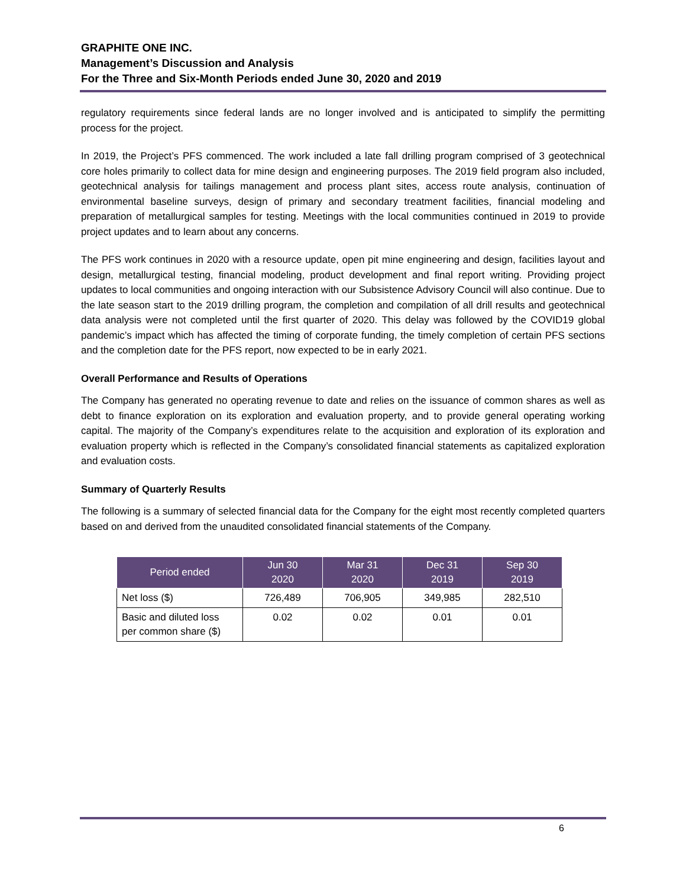GRAPHITE ONE INC.
Management’s Discussion and Analysis
For the Three and Six-Month Periods ended June 30, 2020 and 2019
regulatory requirements since federal lands are no longer involved and is anticipated to simplify the permitting process for the project.
In 2019, the Project’s PFS commenced. The work included a late fall drilling program comprised of 3 geotechnical core holes primarily to collect data for mine design and engineering purposes. The 2019 field program also included, geotechnical analysis for tailings management and process plant sites, access route analysis, continuation of environmental baseline surveys, design of primary and secondary treatment facilities, financial modeling and preparation of metallurgical samples for testing. Meetings with the local communities continued in 2019 to provide project updates and to learn about any concerns.
The PFS work continues in 2020 with a resource update, open pit mine engineering and design, facilities layout and design, metallurgical testing, financial modeling, product development and final report writing. Providing project updates to local communities and ongoing interaction with our Subsistence Advisory Council will also continue. Due to the late season start to the 2019 drilling program, the completion and compilation of all drill results and geotechnical data analysis were not completed until the first quarter of 2020. This delay was followed by the COVID19 global pandemic’s impact which has affected the timing of corporate funding, the timely completion of certain PFS sections and the completion date for the PFS report, now expected to be in early 2021.
Overall Performance and Results of Operations
The Company has generated no operating revenue to date and relies on the issuance of common shares as well as debt to finance exploration on its exploration and evaluation property, and to provide general operating working capital. The majority of the Company’s expenditures relate to the acquisition and exploration of its exploration and evaluation property which is reflected in the Company’s consolidated financial statements as capitalized exploration and evaluation costs.
Summary of Quarterly Results
The following is a summary of selected financial data for the Company for the eight most recently completed quarters based on and derived from the unaudited consolidated financial statements of the Company.
| Period ended | Jun 30 2020 | Mar 31 2020 | Dec 31 2019 | Sep 30 2019 |
| --- | --- | --- | --- | --- |
| Net loss ($) | 726,489 | 706,905 | 349,985 | 282,510 |
| Basic and diluted loss per common share ($) | 0.02 | 0.02 | 0.01 | 0.01 |
6